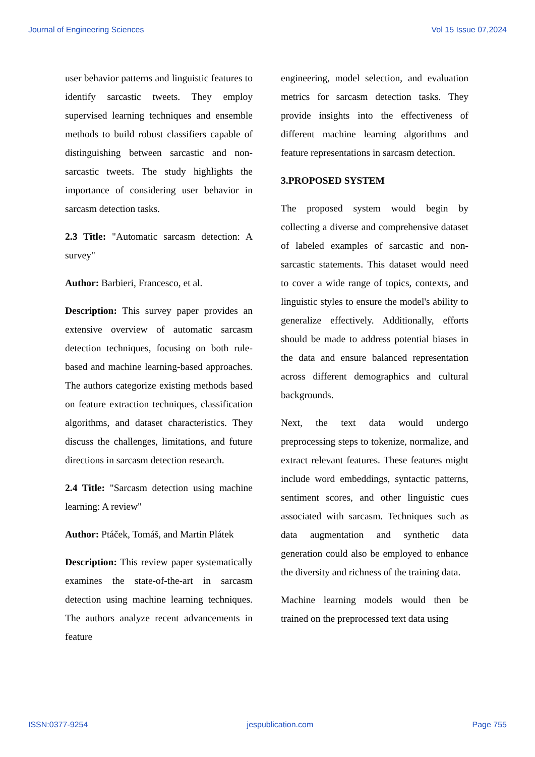Journal of Engineering Sciences Vol 15 Issue 07,2024
user behavior patterns and linguistic features to identify sarcastic tweets. They employ supervised learning techniques and ensemble methods to build robust classifiers capable of distinguishing between sarcastic and non-sarcastic tweets. The study highlights the importance of considering user behavior in sarcasm detection tasks.
2.3 Title: "Automatic sarcasm detection: A survey"
Author: Barbieri, Francesco, et al.
Description: This survey paper provides an extensive overview of automatic sarcasm detection techniques, focusing on both rule-based and machine learning-based approaches. The authors categorize existing methods based on feature extraction techniques, classification algorithms, and dataset characteristics. They discuss the challenges, limitations, and future directions in sarcasm detection research.
2.4 Title: "Sarcasm detection using machine learning: A review"
Author: Ptáček, Tomáš, and Martin Plátek
Description: This review paper systematically examines the state-of-the-art in sarcasm detection using machine learning techniques. The authors analyze recent advancements in feature
engineering, model selection, and evaluation metrics for sarcasm detection tasks. They provide insights into the effectiveness of different machine learning algorithms and feature representations in sarcasm detection.
3.PROPOSED SYSTEM
The proposed system would begin by collecting a diverse and comprehensive dataset of labeled examples of sarcastic and non-sarcastic statements. This dataset would need to cover a wide range of topics, contexts, and linguistic styles to ensure the model's ability to generalize effectively. Additionally, efforts should be made to address potential biases in the data and ensure balanced representation across different demographics and cultural backgrounds.
Next, the text data would undergo preprocessing steps to tokenize, normalize, and extract relevant features. These features might include word embeddings, syntactic patterns, sentiment scores, and other linguistic cues associated with sarcasm. Techniques such as data augmentation and synthetic data generation could also be employed to enhance the diversity and richness of the training data.
Machine learning models would then be trained on the preprocessed text data using
ISSN:0377-9254 jespublication.com Page 755